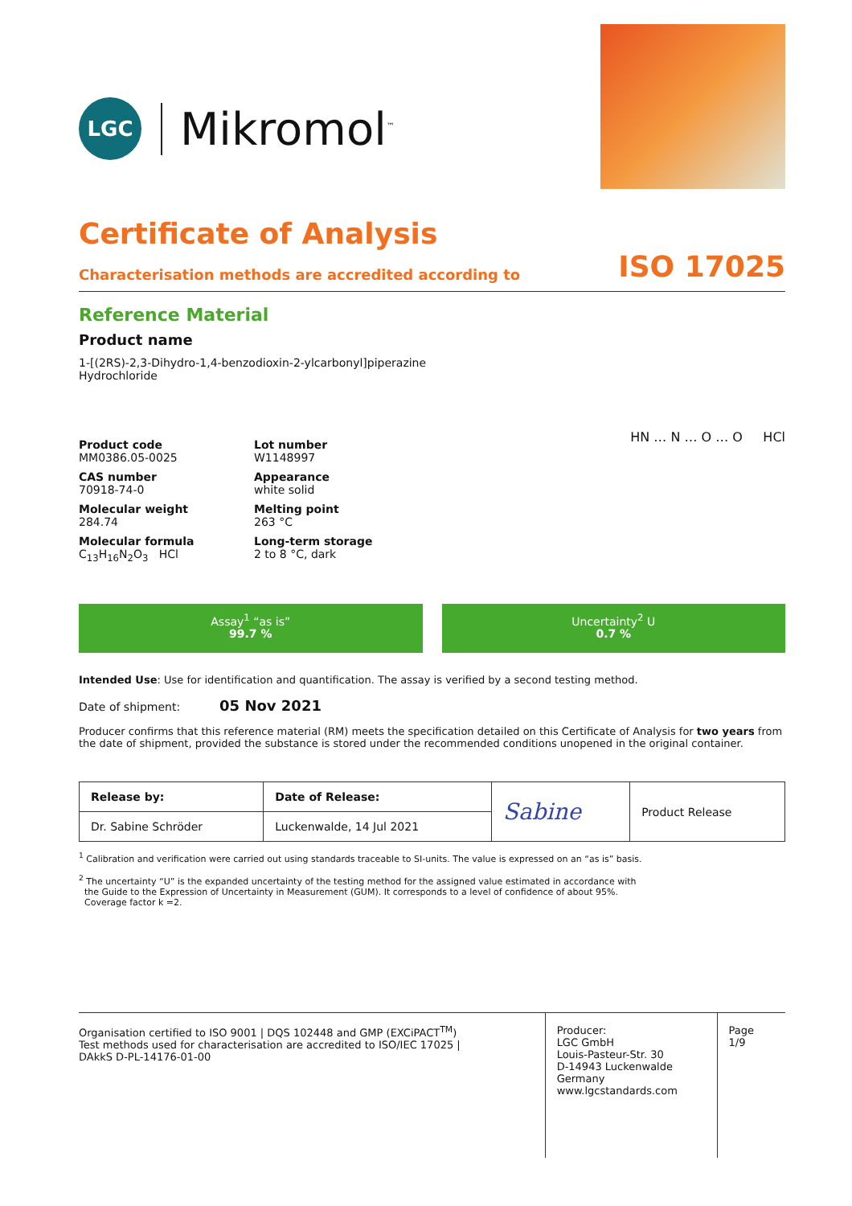LGC
Mikromol<sup>™</sup>
Certificate of Analysis
Characterisation methods are accredited according to ISO 17025
Reference Material
Product name
1-[(2RS)-2,3-Dihydro-1,4-benzodioxin-2-ylcarbonyl]piperazine
Hydrochloride
Product code
MM0386.05-0025
Lot number
W1148997
CAS number
70918-74-0
Appearance
white solid
Molecular weight
284.74
Melting point
263 °C
Molecular formula
C<sub>13</sub>H<sub>16</sub>N<sub>2</sub>O<sub>3</sub> HCl
Long-term storage
2 to 8 °C, dark
HN … N … O … O HCl
Assay<sup>1</sup> “as is”
99.7 %
Uncertainty<sup>2</sup> U
0.7 %
Intended Use: Use for identification and quantification. The assay is verified by a second testing method.
Date of shipment: 05 Nov 2021
Producer confirms that this reference material (RM) meets the specification detailed on this Certificate of Analysis for two years from the date of shipment, provided the substance is stored under the recommended conditions unopened in the original container.
| Release by: | Date of Release: | Sabine | Product Release |
| Dr. Sabine Schröder | Luckenwalde, 14 Jul 2021 | | |
<sup>1</sup> Calibration and verification were carried out using standards traceable to SI-units. The value is expressed on an “as is” basis.
<sup>2</sup> The uncertainty “U” is the expanded uncertainty of the testing method for the assigned value estimated in accordance with
the Guide to the Expression of Uncertainty in Measurement (GUM). It corresponds to a level of confidence of about 95%.
Coverage factor k =2.
Organisation certified to ISO 9001 | DQS 102448 and GMP (EXCiPACT<sup>TM</sup>)
Test methods used for characterisation are accredited to ISO/IEC 17025 |
DAkkS D-PL-14176-01-00
Producer:
LGC GmbH
Louis-Pasteur-Str. 30
D-14943 Luckenwalde
Germany
www.lgcstandards.com
Page 1/9